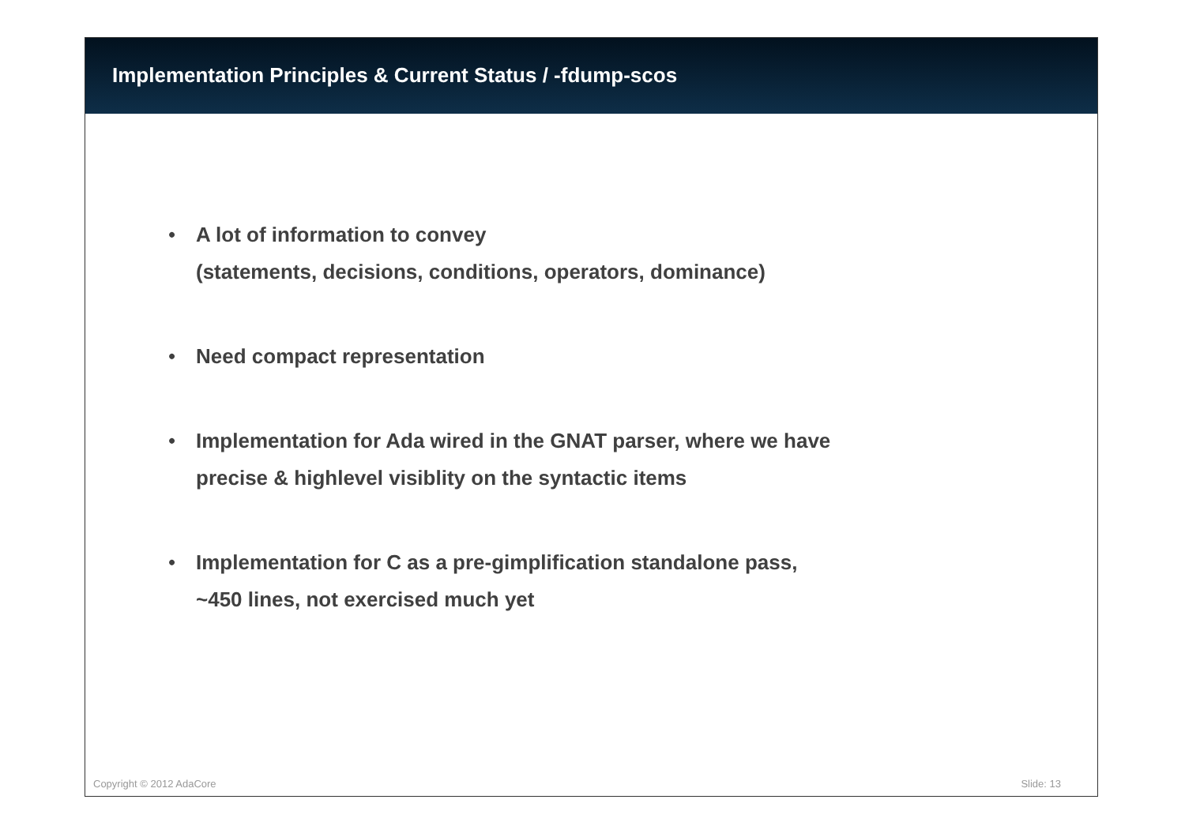Implementation Principles & Current Status / -fdump-scos
• A lot of information to convey
(statements, decisions, conditions, operators, dominance)
• Need compact representation
• Implementation for Ada wired in the GNAT parser, where we have
precise & highlevel visiblity on the syntactic items
• Implementation for C as a pre-gimplification standalone pass,
~450 lines, not exercised much yet
Copyright © 2012 AdaCore Slide: 13